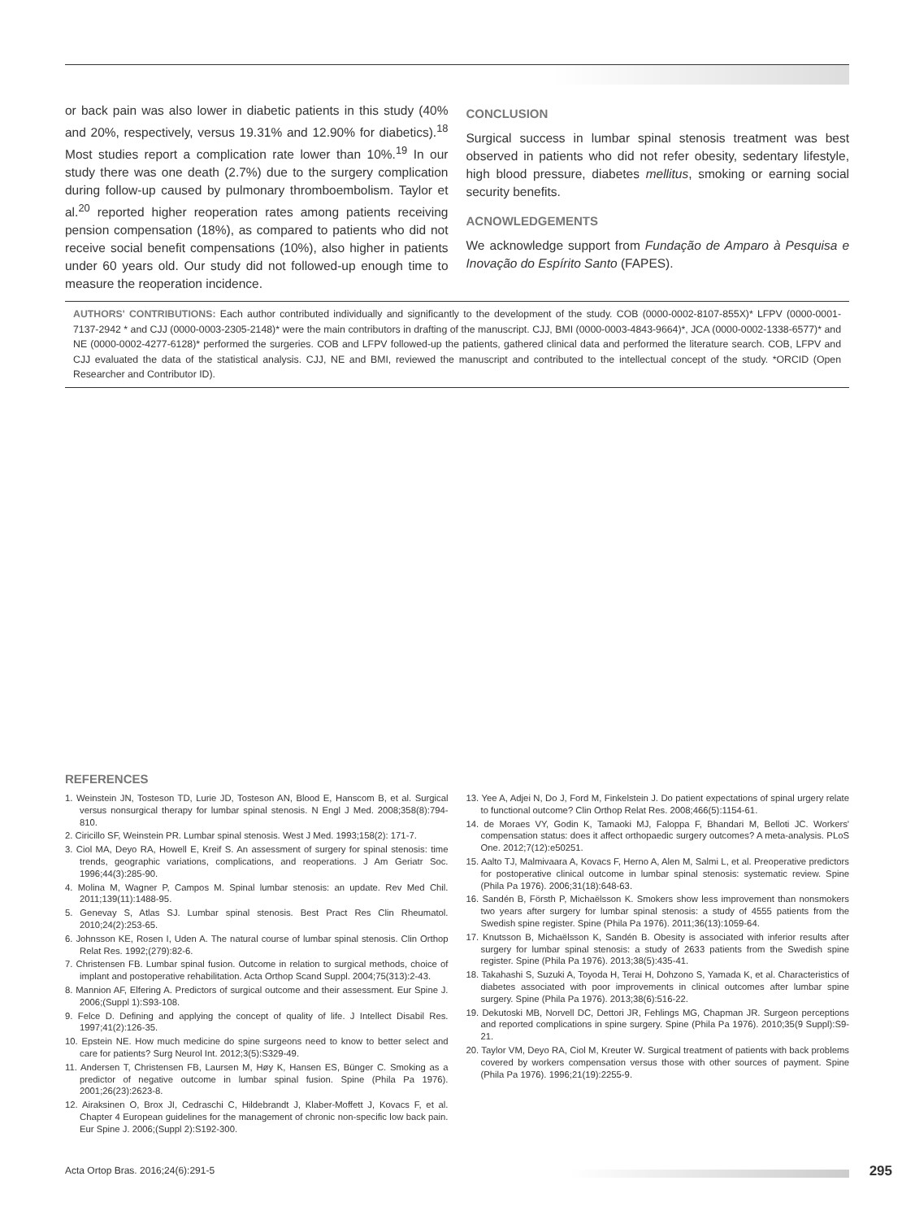or back pain was also lower in diabetic patients in this study (40% and 20%, respectively, versus 19.31% and 12.90% for diabetics).<sup>18</sup> Most studies report a complication rate lower than 10%.<sup>19</sup> In our study there was one death (2.7%) due to the surgery complication during follow-up caused by pulmonary thromboembolism. Taylor et al.<sup>20</sup> reported higher reoperation rates among patients receiving pension compensation (18%), as compared to patients who did not receive social benefit compensations (10%), also higher in patients under 60 years old. Our study did not followed-up enough time to measure the reoperation incidence.
CONCLUSION
Surgical success in lumbar spinal stenosis treatment was best observed in patients who did not refer obesity, sedentary lifestyle, high blood pressure, diabetes mellitus, smoking or earning social security benefits.
ACNOWLEDGEMENTS
We acknowledge support from Fundação de Amparo à Pesquisa e Inovação do Espírito Santo (FAPES).
AUTHORS' CONTRIBUTIONS: Each author contributed individually and significantly to the development of the study. COB (0000-0002-8107-855X)* LFPV (0000-0001-7137-2942 * and CJJ (0000-0003-2305-2148)* were the main contributors in drafting of the manuscript. CJJ, BMI (0000-0003-4843-9664)*, JCA (0000-0002-1338-6577)* and NE (0000-0002-4277-6128)* performed the surgeries. COB and LFPV followed-up the patients, gathered clinical data and performed the literature search. COB, LFPV and CJJ evaluated the data of the statistical analysis. CJJ, NE and BMI, reviewed the manuscript and contributed to the intellectual concept of the study. *ORCID (Open Researcher and Contributor ID).
REFERENCES
1. Weinstein JN, Tosteson TD, Lurie JD, Tosteson AN, Blood E, Hanscom B, et al. Surgical versus nonsurgical therapy for lumbar spinal stenosis. N Engl J Med. 2008;358(8):794-810.
2. Ciricillo SF, Weinstein PR. Lumbar spinal stenosis. West J Med. 1993;158(2): 171-7.
3. Ciol MA, Deyo RA, Howell E, Kreif S. An assessment of surgery for spinal stenosis: time trends, geographic variations, complications, and reoperations. J Am Geriatr Soc. 1996;44(3):285-90.
4. Molina M, Wagner P, Campos M. Spinal lumbar stenosis: an update. Rev Med Chil. 2011;139(11):1488-95.
5. Genevay S, Atlas SJ. Lumbar spinal stenosis. Best Pract Res Clin Rheumatol. 2010;24(2):253-65.
6. Johnsson KE, Rosen I, Uden A. The natural course of lumbar spinal stenosis. Clin Orthop Relat Res. 1992;(279):82-6.
7. Christensen FB. Lumbar spinal fusion. Outcome in relation to surgical methods, choice of implant and postoperative rehabilitation. Acta Orthop Scand Suppl. 2004;75(313):2-43.
8. Mannion AF, Elfering A. Predictors of surgical outcome and their assessment. Eur Spine J. 2006;(Suppl 1):S93-108.
9. Felce D. Defining and applying the concept of quality of life. J Intellect Disabil Res. 1997;41(2):126-35.
10. Epstein NE. How much medicine do spine surgeons need to know to better select and care for patients? Surg Neurol Int. 2012;3(5):S329-49.
11. Andersen T, Christensen FB, Laursen M, Høy K, Hansen ES, Bünger C. Smoking as a predictor of negative outcome in lumbar spinal fusion. Spine (Phila Pa 1976). 2001;26(23):2623-8.
12. Airaksinen O, Brox JI, Cedraschi C, Hildebrandt J, Klaber-Moffett J, Kovacs F, et al. Chapter 4 European guidelines for the management of chronic non-specific low back pain. Eur Spine J. 2006;(Suppl 2):S192-300.
13. Yee A, Adjei N, Do J, Ford M, Finkelstein J. Do patient expectations of spinal urgery relate to functional outcome? Clin Orthop Relat Res. 2008;466(5):1154-61.
14. de Moraes VY, Godin K, Tamaoki MJ, Faloppa F, Bhandari M, Belloti JC. Workers' compensation status: does it affect orthopaedic surgery outcomes? A meta-analysis. PLoS One. 2012;7(12):e50251.
15. Aalto TJ, Malmivaara A, Kovacs F, Herno A, Alen M, Salmi L, et al. Preoperative predictors for postoperative clinical outcome in lumbar spinal stenosis: systematic review. Spine (Phila Pa 1976). 2006;31(18):648-63.
16. Sandén B, Försth P, Michaëlsson K. Smokers show less improvement than nonsmokers two years after surgery for lumbar spinal stenosis: a study of 4555 patients from the Swedish spine register. Spine (Phila Pa 1976). 2011;36(13):1059-64.
17. Knutsson B, Michaëlsson K, Sandén B. Obesity is associated with inferior results after surgery for lumbar spinal stenosis: a study of 2633 patients from the Swedish spine register. Spine (Phila Pa 1976). 2013;38(5):435-41.
18. Takahashi S, Suzuki A, Toyoda H, Terai H, Dohzono S, Yamada K, et al. Characteristics of diabetes associated with poor improvements in clinical outcomes after lumbar spine surgery. Spine (Phila Pa 1976). 2013;38(6):516-22.
19. Dekutoski MB, Norvell DC, Dettori JR, Fehlings MG, Chapman JR. Surgeon perceptions and reported complications in spine surgery. Spine (Phila Pa 1976). 2010;35(9 Suppl):S9-21.
20. Taylor VM, Deyo RA, Ciol M, Kreuter W. Surgical treatment of patients with back problems covered by workers compensation versus those with other sources of payment. Spine (Phila Pa 1976). 1996;21(19):2255-9.
Acta Ortop Bras. 2016;24(6):291-5 295